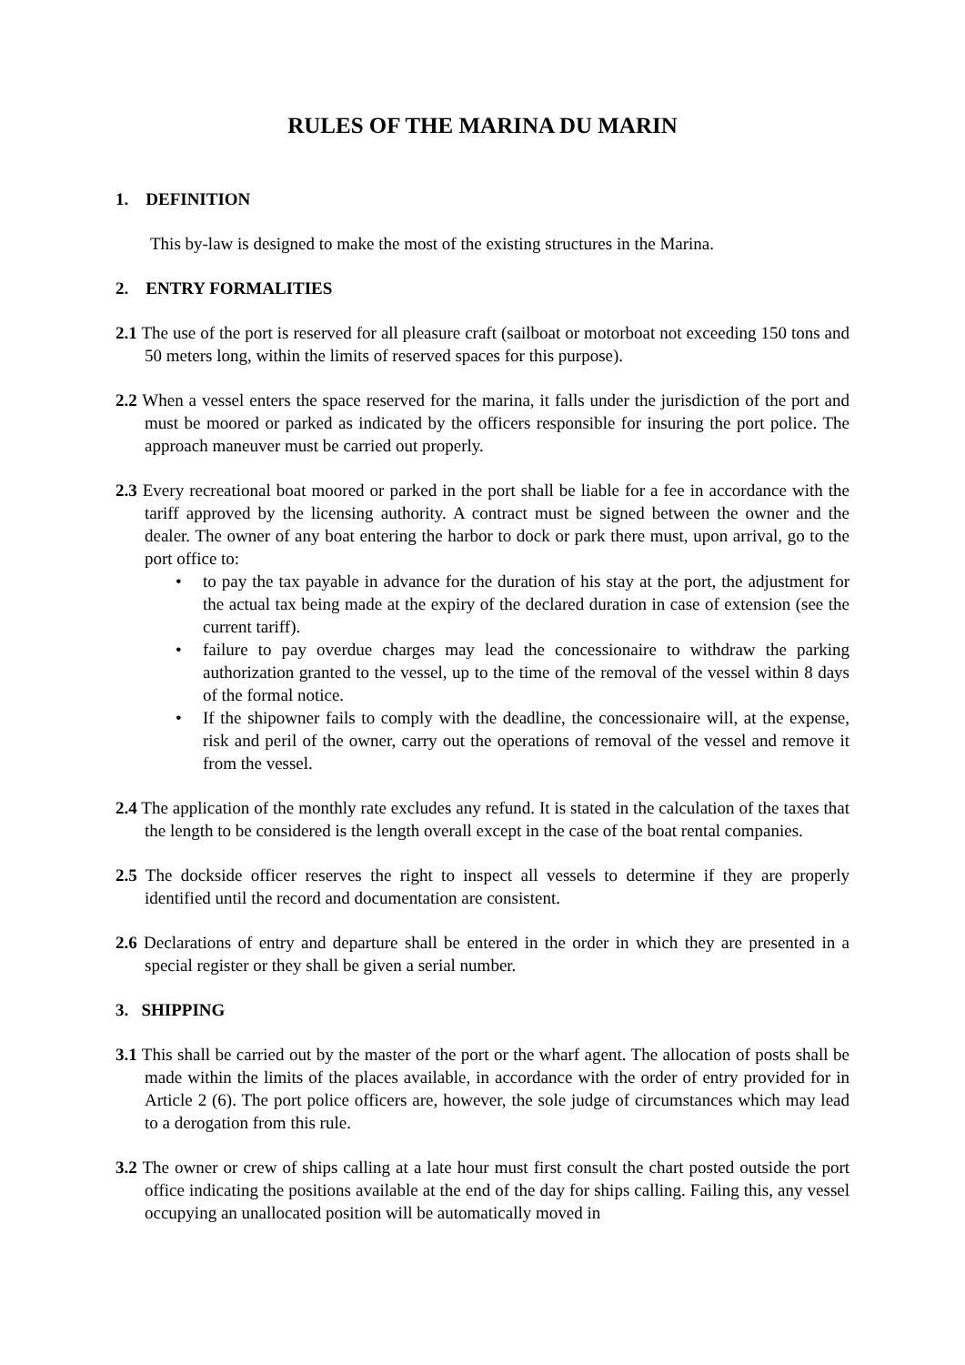RULES OF THE MARINA DU MARIN
1. DEFINITION
This by-law is designed to make the most of the existing structures in the Marina.
2. ENTRY FORMALITIES
2.1 The use of the port is reserved for all pleasure craft (sailboat or motorboat not exceeding 150 tons and 50 meters long, within the limits of reserved spaces for this purpose).
2.2 When a vessel enters the space reserved for the marina, it falls under the jurisdiction of the port and must be moored or parked as indicated by the officers responsible for insuring the port police. The approach maneuver must be carried out properly.
2.3 Every recreational boat moored or parked in the port shall be liable for a fee in accordance with the tariff approved by the licensing authority. A contract must be signed between the owner and the dealer. The owner of any boat entering the harbor to dock or park there must, upon arrival, go to the port office to:
• to pay the tax payable in advance for the duration of his stay at the port, the adjustment for the actual tax being made at the expiry of the declared duration in case of extension (see the current tariff).
• failure to pay overdue charges may lead the concessionaire to withdraw the parking authorization granted to the vessel, up to the time of the removal of the vessel within 8 days of the formal notice.
• If the shipowner fails to comply with the deadline, the concessionaire will, at the expense, risk and peril of the owner, carry out the operations of removal of the vessel and remove it from the vessel.
2.4 The application of the monthly rate excludes any refund. It is stated in the calculation of the taxes that the length to be considered is the length overall except in the case of the boat rental companies.
2.5 The dockside officer reserves the right to inspect all vessels to determine if they are properly identified until the record and documentation are consistent.
2.6 Declarations of entry and departure shall be entered in the order in which they are presented in a special register or they shall be given a serial number.
3. SHIPPING
3.1 This shall be carried out by the master of the port or the wharf agent. The allocation of posts shall be made within the limits of the places available, in accordance with the order of entry provided for in Article 2 (6). The port police officers are, however, the sole judge of circumstances which may lead to a derogation from this rule.
3.2 The owner or crew of ships calling at a late hour must first consult the chart posted outside the port office indicating the positions available at the end of the day for ships calling. Failing this, any vessel occupying an unallocated position will be automatically moved in